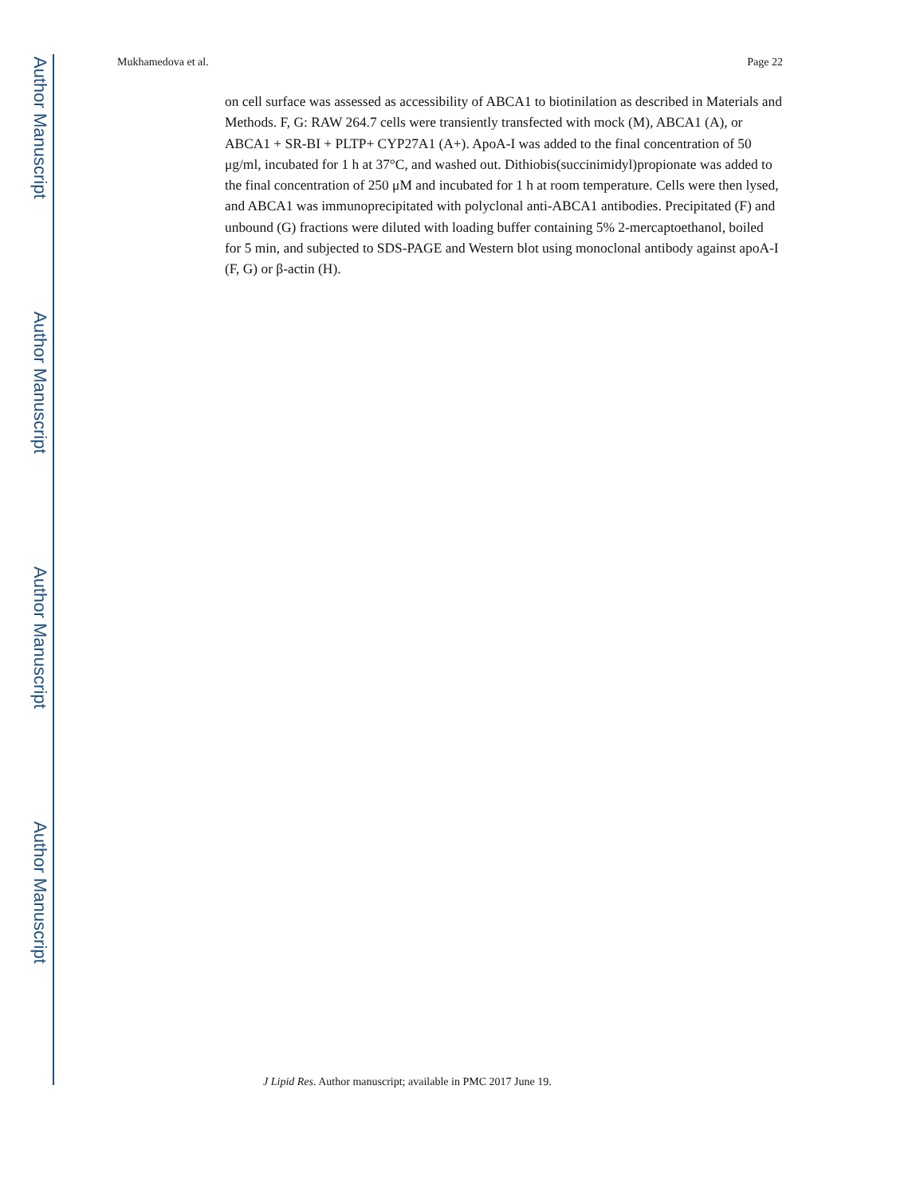Author Manuscript
Author Manuscript
Author Manuscript
Author Manuscript
Mukhamedova et al. Page 22
on cell surface was assessed as accessibility of ABCA1 to biotinilation as described in Materials and Methods. F, G: RAW 264.7 cells were transiently transfected with mock (M), ABCA1 (A), or ABCA1 + SR-BI + PLTP+ CYP27A1 (A+). ApoA-I was added to the final concentration of 50 μg/ml, incubated for 1 h at 37°C, and washed out. Dithiobis(succinimidyl)propionate was added to the final concentration of 250 μM and incubated for 1 h at room temperature. Cells were then lysed, and ABCA1 was immunoprecipitated with polyclonal anti-ABCA1 antibodies. Precipitated (F) and unbound (G) fractions were diluted with loading buffer containing 5% 2-mercaptoethanol, boiled for 5 min, and subjected to SDS-PAGE and Western blot using monoclonal antibody against apoA-I (F, G) or β-actin (H).
J Lipid Res. Author manuscript; available in PMC 2017 June 19.